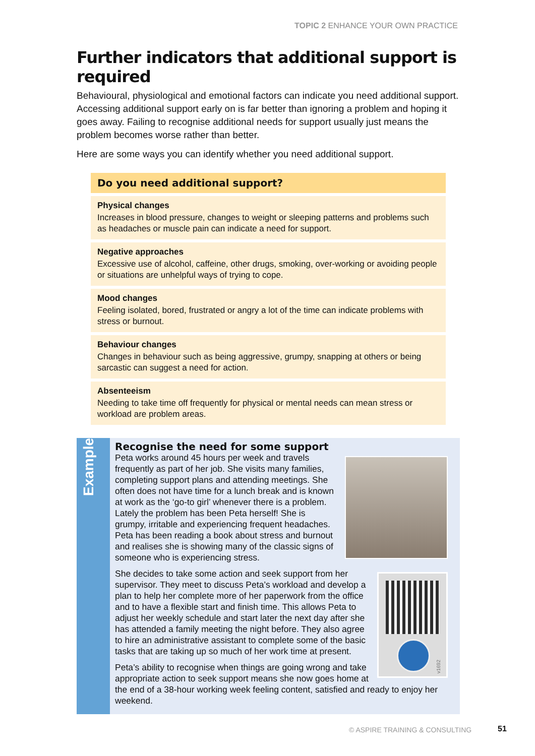TOPIC 2 ENHANCE YOUR OWN PRACTICE
Further indicators that additional support is required
Behavioural, physiological and emotional factors can indicate you need additional support. Accessing additional support early on is far better than ignoring a problem and hoping it goes away. Failing to recognise additional needs for support usually just means the problem becomes worse rather than better.
Here are some ways you can identify whether you need additional support.
Do you need additional support?
Physical changes
Increases in blood pressure, changes to weight or sleeping patterns and problems such as headaches or muscle pain can indicate a need for support.
Negative approaches
Excessive use of alcohol, caffeine, other drugs, smoking, over-working or avoiding people or situations are unhelpful ways of trying to cope.
Mood changes
Feeling isolated, bored, frustrated or angry a lot of the time can indicate problems with stress or burnout.
Behaviour changes
Changes in behaviour such as being aggressive, grumpy, snapping at others or being sarcastic can suggest a need for action.
Absenteeism
Needing to take time off frequently for physical or mental needs can mean stress or workload are problem areas.
Example
Recognise the need for some support
Peta works around 45 hours per week and travels frequently as part of her job. She visits many families, completing support plans and attending meetings. She often does not have time for a lunch break and is known at work as the ‘go-to girl’ whenever there is a problem. Lately the problem has been Peta herself! She is grumpy, irritable and experiencing frequent headaches. Peta has been reading a book about stress and burnout and realises she is showing many of the classic signs of someone who is experiencing stress.
v1692
She decides to take some action and seek support from her supervisor. They meet to discuss Peta’s workload and develop a plan to help her complete more of her paperwork from the office and to have a flexible start and finish time. This allows Peta to adjust her weekly schedule and start later the next day after she has attended a family meeting the night before. They also agree to hire an administrative assistant to complete some of the basic tasks that are taking up so much of her work time at present.
Peta’s ability to recognise when things are going wrong and take appropriate action to seek support means she now goes home at the end of a 38-hour working week feeling content, satisfied and ready to enjoy her weekend.
© ASPIRE TRAINING & CONSULTING 51